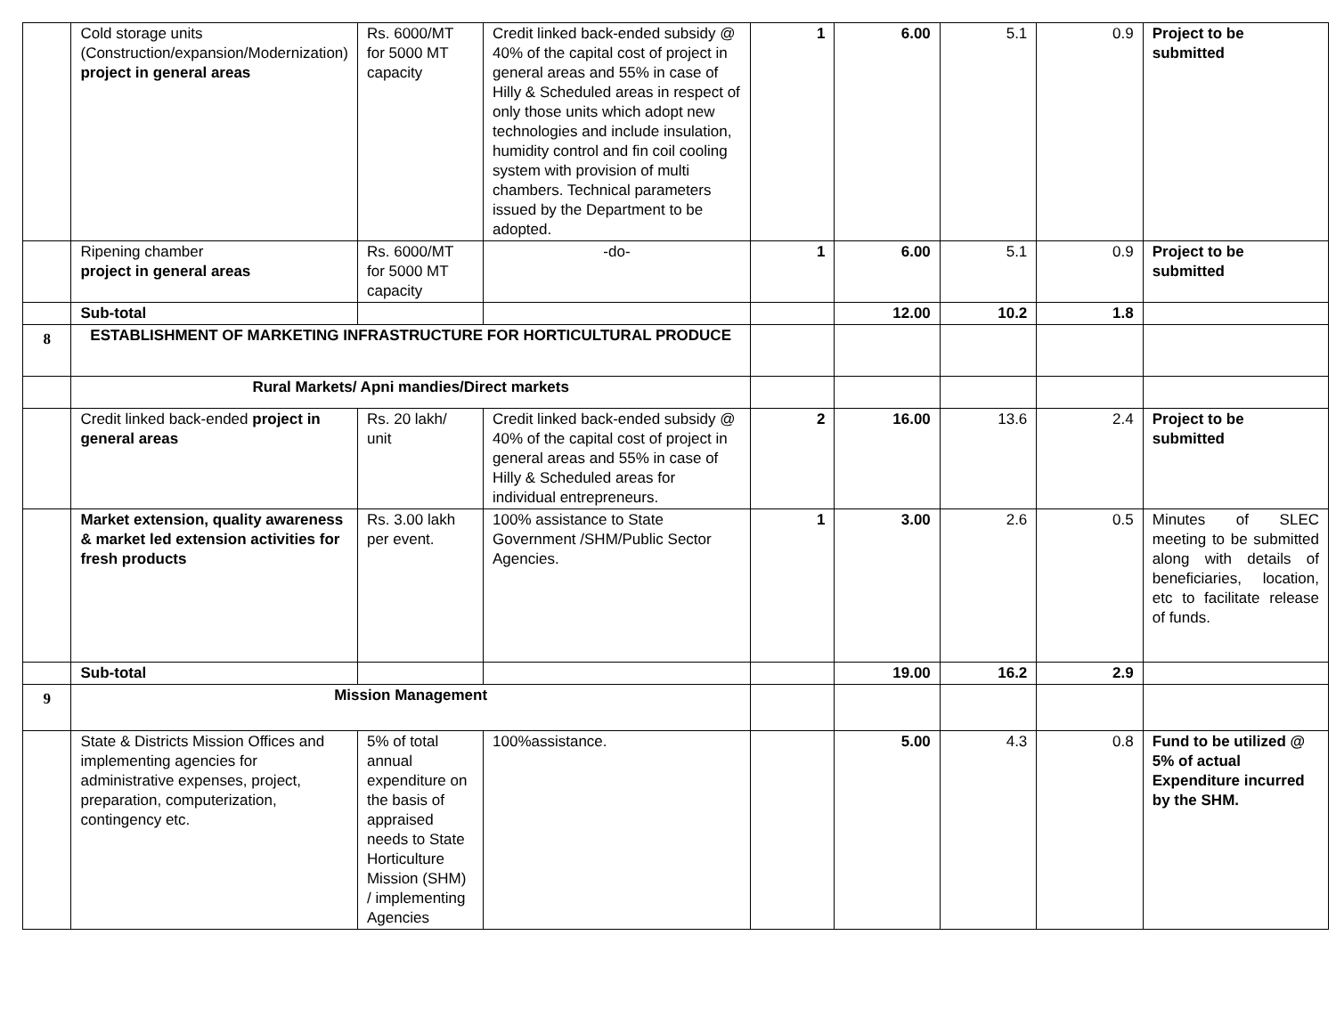| | Cold storage units (Construction/expansion/Modernization) project in general areas | Rs. 6000/MT for 5000 MT capacity | Credit linked back-ended subsidy @ 40% of the capital cost of project in general areas and 55% in case of Hilly & Scheduled areas in respect of only those units which adopt new technologies and include insulation, humidity control and fin coil cooling system with provision of multi chambers. Technical parameters issued by the Department to be adopted. | 1 | 6.00 | 5.1 | 0.9 | Project to be submitted |
| | Ripening chamber project in general areas | Rs. 6000/MT for 5000 MT capacity | -do- | 1 | 6.00 | 5.1 | 0.9 | Project to be submitted |
| | Sub-total | | | | 12.00 | 10.2 | 1.8 | |
| 8 | ESTABLISHMENT OF MARKETING INFRASTRUCTURE FOR HORTICULTURAL PRODUCE | | | | | | | |
| | Rural Markets/ Apni mandies/Direct markets | | | | | | | |
| | Credit linked back-ended project in general areas | Rs. 20 lakh/ unit | Credit linked back-ended subsidy @ 40% of the capital cost of project in general areas and 55% in case of Hilly & Scheduled areas for individual entrepreneurs. | 2 | 16.00 | 13.6 | 2.4 | Project to be submitted |
| | Market extension, quality awareness & market led extension activities for fresh products | Rs. 3.00 lakh per event. | 100% assistance to State Government /SHM/Public Sector Agencies. | 1 | 3.00 | 2.6 | 0.5 | Minutes of SLEC meeting to be submitted along with details of beneficiaries, location, etc to facilitate release of funds. |
| | Sub-total | | | | 19.00 | 16.2 | 2.9 | |
| 9 | Mission Management | | | | | | | |
| | State & Districts Mission Offices and implementing agencies for administrative expenses, project, preparation, computerization, contingency etc. | 5% of total annual expenditure on the basis of appraised needs to State Horticulture Mission (SHM) / implementing Agencies | 100%assistance. | | 5.00 | 4.3 | 0.8 | Fund to be utilized @ 5% of actual Expenditure incurred by the SHM. |